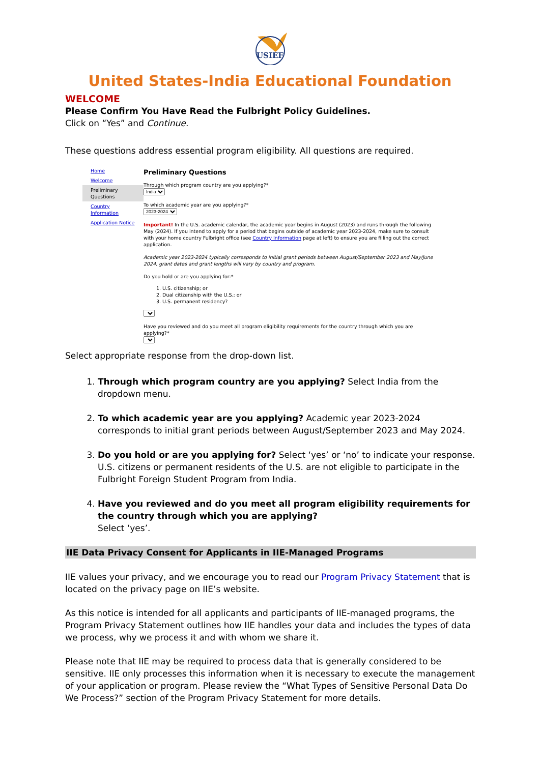USIEF
United States-India Educational Foundation
WELCOME
Please Confirm You Have Read the Fulbright Policy Guidelines.
Click on “Yes” and Continue.
These questions address essential program eligibility. All questions are required.
Home
Welcome
Preliminary Questions
Country Information
Application Notice
Preliminary Questions
Through which program country are you applying?*
India
To which academic year are you applying?*
2023-2024
Important! In the U.S. academic calendar, the academic year begins in August (2023) and runs through the following May (2024). If you intend to apply for a period that begins outside of academic year 2023-2024, make sure to consult with your home country Fulbright office (see Country Information page at left) to ensure you are filling out the correct application.
Academic year 2023-2024 typically corresponds to initial grant periods between August/September 2023 and May/June 2024, grant dates and grant lengths will vary by country and program.
Do you hold or are you applying for:*
1. U.S. citizenship; or
2. Dual citizenship with the U.S.; or
3. U.S. permanent residency?
Have you reviewed and do you meet all program eligibility requirements for the country through which you are applying?*
Select appropriate response from the drop-down list.
1. Through which program country are you applying? Select India from the dropdown menu.
2. To which academic year are you applying? Academic year 2023-2024 corresponds to initial grant periods between August/September 2023 and May 2024.
3. Do you hold or are you applying for? Select ‘yes’ or ‘no’ to indicate your response.
U.S. citizens or permanent residents of the U.S. are not eligible to participate in the Fulbright Foreign Student Program from India.
4. Have you reviewed and do you meet all program eligibility requirements for the country through which you are applying?
Select ‘yes’.
IIE Data Privacy Consent for Applicants in IIE-Managed Programs
IIE values your privacy, and we encourage you to read our Program Privacy Statement that is located on the privacy page on IIE’s website.
As this notice is intended for all applicants and participants of IIE-managed programs, the Program Privacy Statement outlines how IIE handles your data and includes the types of data we process, why we process it and with whom we share it.
Please note that IIE may be required to process data that is generally considered to be sensitive. IIE only processes this information when it is necessary to execute the management of your application or program. Please review the “What Types of Sensitive Personal Data Do We Process?” section of the Program Privacy Statement for more details.